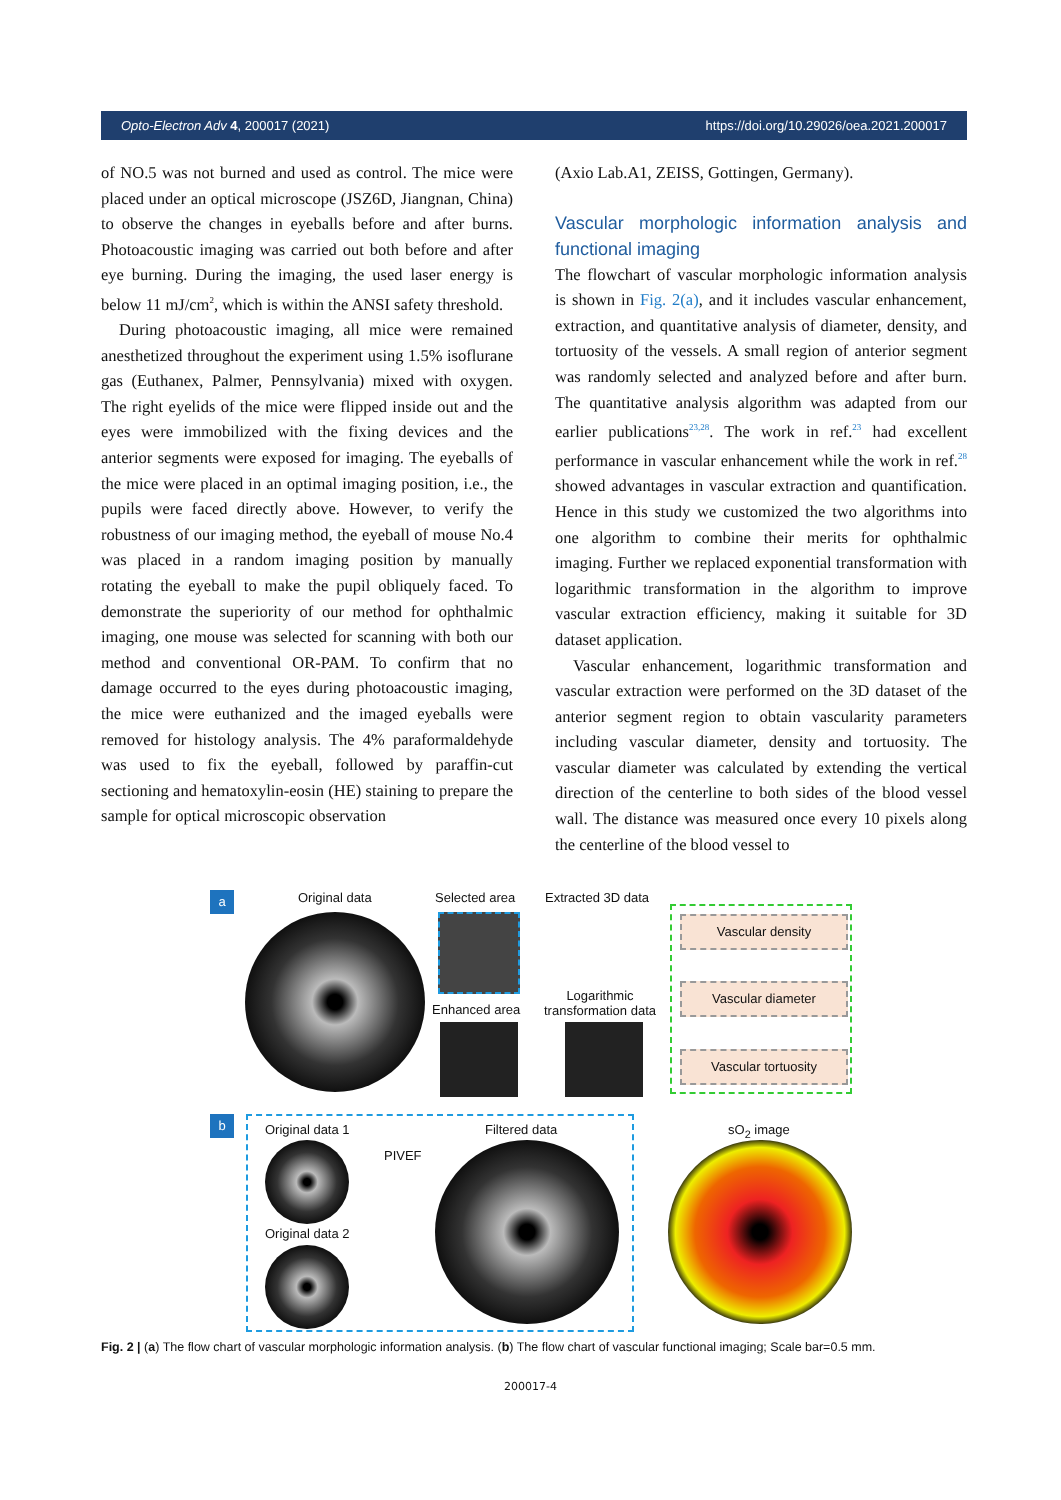Opto-Electron Adv 4, 200017 (2021) https://doi.org/10.29026/oea.2021.200017
of NO.5 was not burned and used as control. The mice were placed under an optical microscope (JSZ6D, Jiang­nan, China) to observe the changes in eyeballs before and after burns. Photoacoustic imaging was carried out both before and after eye burning. During the imaging, the used laser energy is below 11 mJ/cm<sup>2</sup>, which is within the ANSI safety threshold.
During photoacoustic imaging, all mice were re­mained anesthetized throughout the experiment using 1.5% isoflurane gas (Euthanex, Palmer, Pennsylvania) mixed with oxygen. The right eyelids of the mice were flipped inside out and the eyes were immobilized with the fixing devices and the anterior segments were ex­posed for imaging. The eyeballs of the mice were placed in an optimal imaging position, i.e., the pupils were faced directly above. However, to verify the robustness of our imaging method, the eyeball of mouse No.4 was placed in a random imaging position by manually rotating the eyeball to make the pupil obliquely faced. To demon­strate the superiority of our method for ophthalmic ima­ging, one mouse was selected for scanning with both our method and conventional OR-PAM. To confirm that no damage occurred to the eyes during photoacoustic ima­ging, the mice were euthanized and the imaged eyeballs were removed for histology analysis. The 4% paraformal­dehyde was used to fix the eyeball, followed by paraffin-cut sectioning and hematoxylin-eosin (HE) staining to prepare the sample for optical microscopic observation
(Axio Lab.A1, ZEISS, Gottingen, Germany).
Vascular morphologic information analysis and functional imaging
The flowchart of vascular morphologic information ana­lysis is shown in Fig. 2(a), and it includes vascular en­hancement, extraction, and quantitative analysis of dia­meter, density, and tortuosity of the vessels. A small re­gion of anterior segment was randomly selected and ana­lyzed before and after burn. The quantitative analysis al­gorithm was adapted from our earlier publications<sup>23,28</sup>. The work in ref.<sup>23</sup> had excellent performance in vascular enhancement while the work in ref.<sup>28</sup> showed advantages in vascular extraction and quantification. Hence in this study we customized the two algorithms into one al­gorithm to combine their merits for ophthalmic imaging. Further we replaced exponential transformation with logarithmic transformation in the algorithm to improve vascular extraction efficiency, making it suitable for 3D dataset application.
Vascular enhancement, logarithmic transformation and vascular extraction were performed on the 3D data­set of the anterior segment region to obtain vascularity parameters including vascular diameter, density and tor­tuosity. The vascular diameter was calculated by extend­ing the vertical direction of the centerline to both sides of the blood vessel wall. The distance was measured once every 10 pixels along the centerline of the blood vessel to
a Original data Selected area Extracted 3D data
Enhanced area
Logarithmic transformation data
Vascular density
Vascular diameter
Vascular tortuosity
b
Original data 1
PIVEF
Filtered data sO<sub>2</sub> image
Original data 2
Fig. 2 | (a) The flow chart of vascular morphologic information analysis. (b) The flow chart of vascular functional imaging; Scale bar=0.5 mm.
200017-4